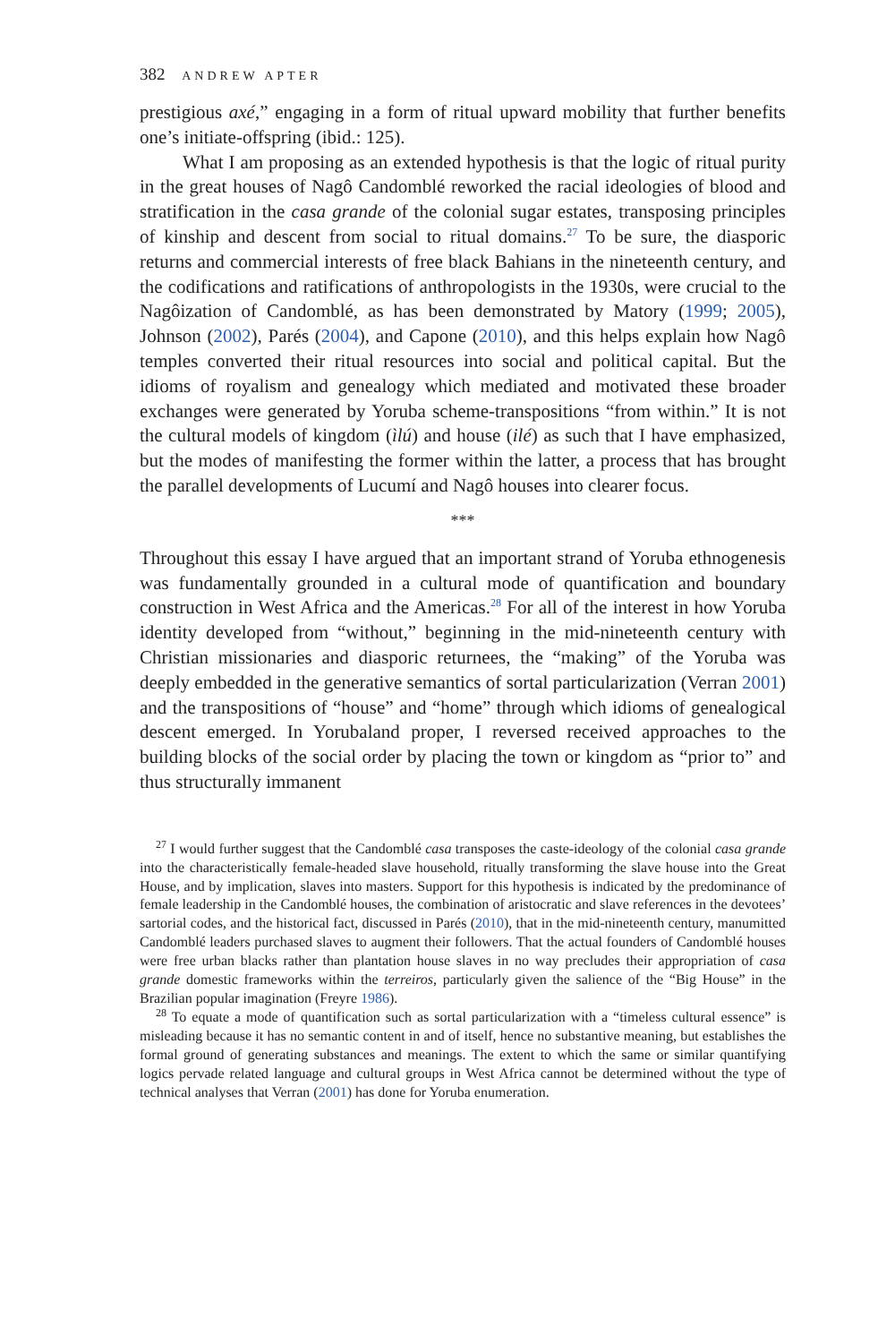382 ANDREW APTER
prestigious axé,” engaging in a form of ritual upward mobility that further benefits one’s initiate-offspring (ibid.: 125).
What I am proposing as an extended hypothesis is that the logic of ritual purity in the great houses of Nagô Candomblé reworked the racial ideologies of blood and stratification in the casa grande of the colonial sugar estates, transposing principles of kinship and descent from social to ritual domains.<sup>27</sup> To be sure, the diasporic returns and commercial interests of free black Bahians in the nineteenth century, and the codifications and ratifications of anthropologists in the 1930s, were crucial to the Nagôization of Candomblé, as has been demonstrated by Matory (1999; 2005), Johnson (2002), Parés (2004), and Capone (2010), and this helps explain how Nagô temples converted their ritual resources into social and political capital. But the idioms of royalism and genealogy which mediated and motivated these broader exchanges were generated by Yoruba scheme-transpositions “from within.” It is not the cultural models of kingdom (ìlú) and house (ilé) as such that I have emphasized, but the modes of manifesting the former within the latter, a process that has brought the parallel developments of Lucumí and Nagô houses into clearer focus.
***
Throughout this essay I have argued that an important strand of Yoruba ethnogenesis was fundamentally grounded in a cultural mode of quantification and boundary construction in West Africa and the Americas.<sup>28</sup> For all of the interest in how Yoruba identity developed from “without,” beginning in the mid-nineteenth century with Christian missionaries and diasporic returnees, the “making” of the Yoruba was deeply embedded in the generative semantics of sortal particularization (Verran 2001) and the transpositions of “house” and “home” through which idioms of genealogical descent emerged. In Yorubaland proper, I reversed received approaches to the building blocks of the social order by placing the town or kingdom as “prior to” and thus structurally immanent
<sup>27</sup> I would further suggest that the Candomblé casa transposes the caste-ideology of the colonial casa grande into the characteristically female-headed slave household, ritually transforming the slave house into the Great House, and by implication, slaves into masters. Support for this hypothesis is indicated by the predominance of female leadership in the Candomblé houses, the combination of aristocratic and slave references in the devotees’ sartorial codes, and the historical fact, discussed in Parés (2010), that in the mid-nineteenth century, manumitted Candomblé leaders purchased slaves to augment their followers. That the actual founders of Candomblé houses were free urban blacks rather than plantation house slaves in no way precludes their appropriation of casa grande domestic frameworks within the terreiros, particularly given the salience of the “Big House” in the Brazilian popular imagination (Freyre 1986).
<sup>28</sup> To equate a mode of quantification such as sortal particularization with a “timeless cultural essence” is misleading because it has no semantic content in and of itself, hence no substantive meaning, but establishes the formal ground of generating substances and meanings. The extent to which the same or similar quantifying logics pervade related language and cultural groups in West Africa cannot be determined without the type of technical analyses that Verran (2001) has done for Yoruba enumeration.